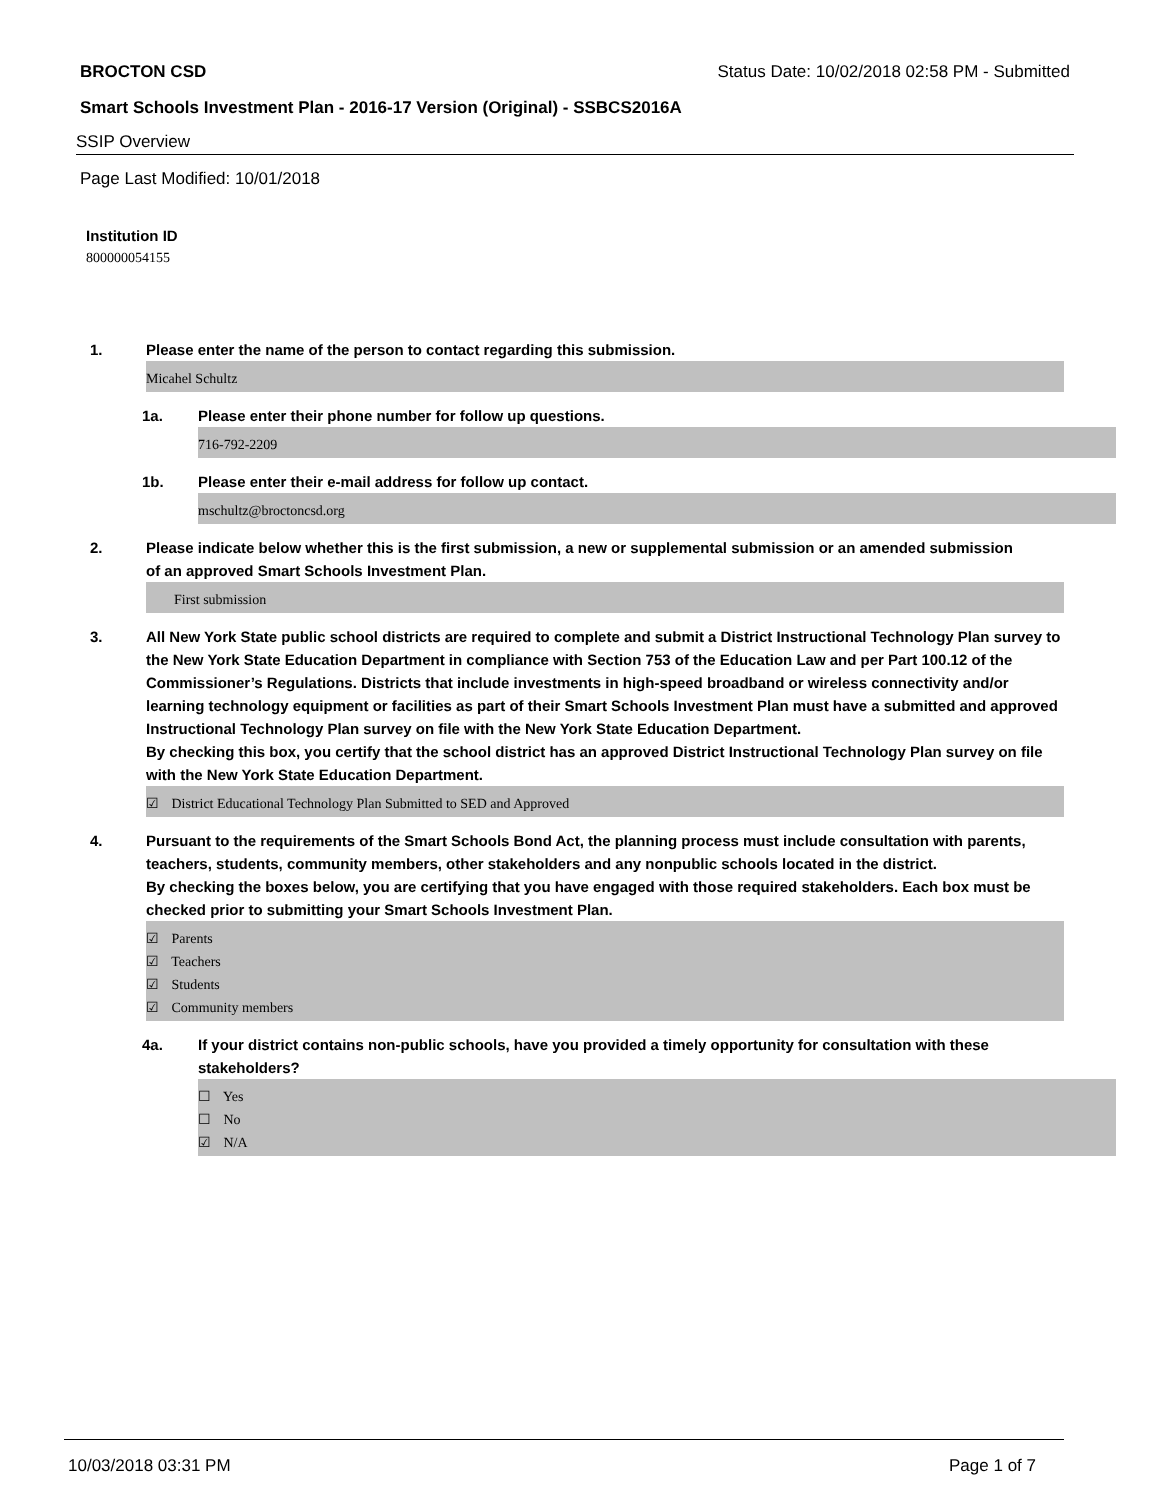BROCTON CSD Status Date: 10/02/2018 02:58 PM - Submitted
Smart Schools Investment Plan - 2016-17 Version (Original) - SSBCS2016A
SSIP Overview
Page Last Modified: 10/01/2018
Institution ID
800000054155
1. Please enter the name of the person to contact regarding this submission.
Micahel Schultz
1a. Please enter their phone number for follow up questions.
716-792-2209
1b. Please enter their e-mail address for follow up contact.
mschultz@broctoncsd.org
2. Please indicate below whether this is the first submission, a new or supplemental submission or an amended submission of an approved Smart Schools Investment Plan.
First submission
3. All New York State public school districts are required to complete and submit a District Instructional Technology Plan survey to the New York State Education Department in compliance with Section 753 of the Education Law and per Part 100.12 of the Commissioner’s Regulations. Districts that include investments in high-speed broadband or wireless connectivity and/or learning technology equipment or facilities as part of their Smart Schools Investment Plan must have a submitted and approved Instructional Technology Plan survey on file with the New York State Education Department.
By checking this box, you certify that the school district has an approved District Instructional Technology Plan survey on file with the New York State Education Department.
☑ District Educational Technology Plan Submitted to SED and Approved
4. Pursuant to the requirements of the Smart Schools Bond Act, the planning process must include consultation with parents, teachers, students, community members, other stakeholders and any nonpublic schools located in the district.
By checking the boxes below, you are certifying that you have engaged with those required stakeholders. Each box must be checked prior to submitting your Smart Schools Investment Plan.
☑ Parents
☑ Teachers
☑ Students
☑ Community members
4a. If your district contains non-public schools, have you provided a timely opportunity for consultation with these stakeholders?
☐ Yes
☐ No
☑ N/A
10/03/2018 03:31 PM Page 1 of 7